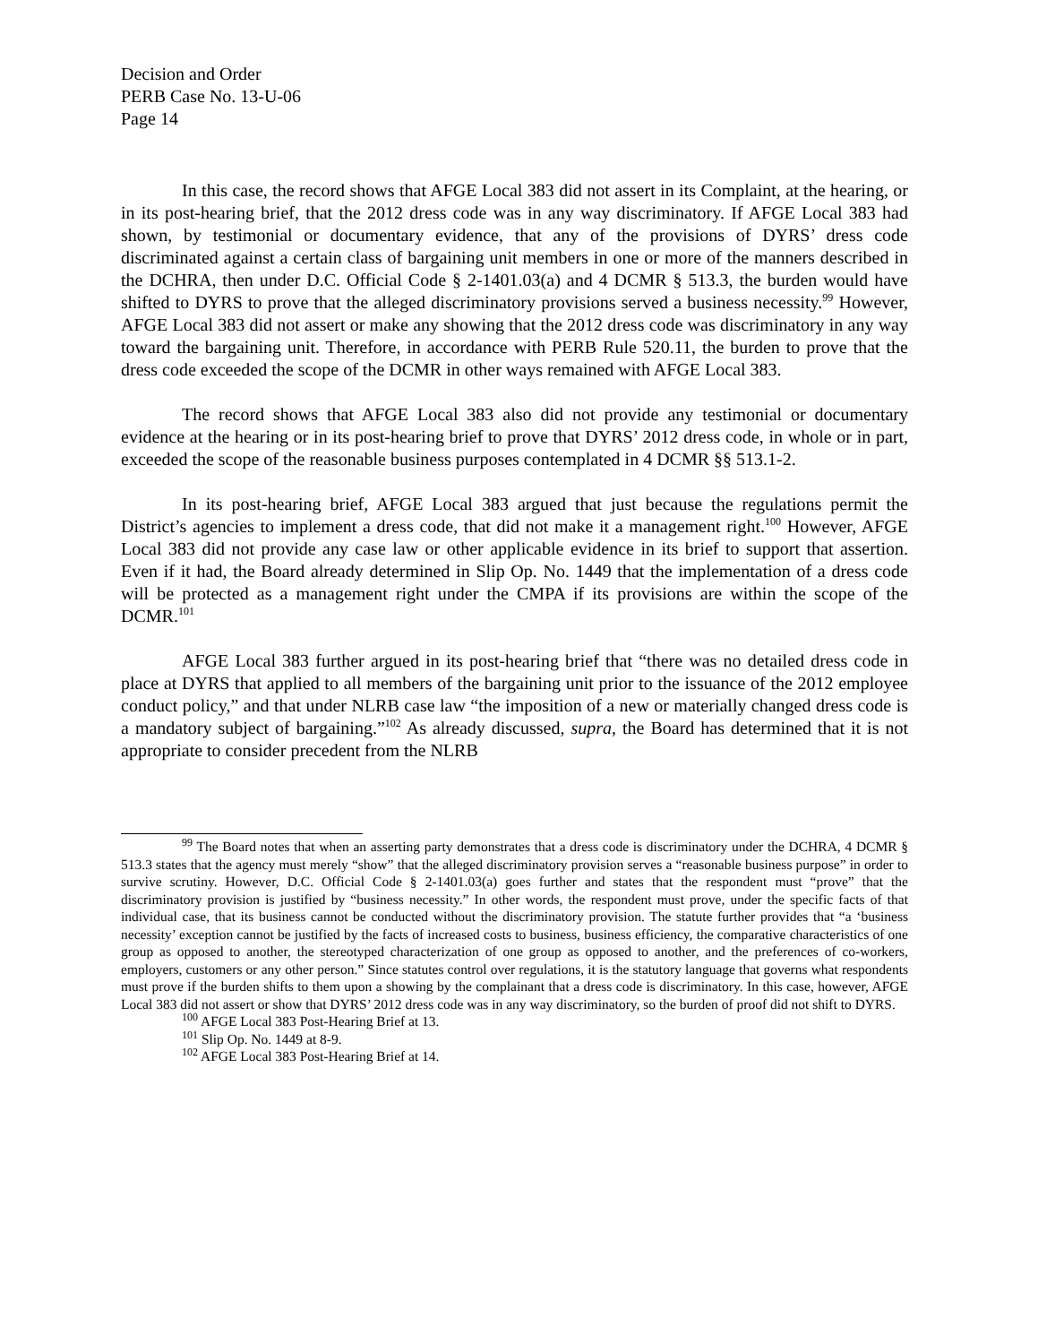Decision and Order
PERB Case No. 13-U-06
Page 14
In this case, the record shows that AFGE Local 383 did not assert in its Complaint, at the hearing, or in its post-hearing brief, that the 2012 dress code was in any way discriminatory. If AFGE Local 383 had shown, by testimonial or documentary evidence, that any of the provisions of DYRS’ dress code discriminated against a certain class of bargaining unit members in one or more of the manners described in the DCHRA, then under D.C. Official Code § 2-1401.03(a) and 4 DCMR § 513.3, the burden would have shifted to DYRS to prove that the alleged discriminatory provisions served a business necessity.<sup>99</sup> However, AFGE Local 383 did not assert or make any showing that the 2012 dress code was discriminatory in any way toward the bargaining unit. Therefore, in accordance with PERB Rule 520.11, the burden to prove that the dress code exceeded the scope of the DCMR in other ways remained with AFGE Local 383.
The record shows that AFGE Local 383 also did not provide any testimonial or documentary evidence at the hearing or in its post-hearing brief to prove that DYRS’ 2012 dress code, in whole or in part, exceeded the scope of the reasonable business purposes contemplated in 4 DCMR §§ 513.1-2.
In its post-hearing brief, AFGE Local 383 argued that just because the regulations permit the District’s agencies to implement a dress code, that did not make it a management right.<sup>100</sup> However, AFGE Local 383 did not provide any case law or other applicable evidence in its brief to support that assertion. Even if it had, the Board already determined in Slip Op. No. 1449 that the implementation of a dress code will be protected as a management right under the CMPA if its provisions are within the scope of the DCMR.<sup>101</sup>
AFGE Local 383 further argued in its post-hearing brief that “there was no detailed dress code in place at DYRS that applied to all members of the bargaining unit prior to the issuance of the 2012 employee conduct policy,” and that under NLRB case law “the imposition of a new or materially changed dress code is a mandatory subject of bargaining.”<sup>102</sup> As already discussed, supra, the Board has determined that it is not appropriate to consider precedent from the NLRB
<sup>99</sup> The Board notes that when an asserting party demonstrates that a dress code is discriminatory under the DCHRA, 4 DCMR § 513.3 states that the agency must merely “show” that the alleged discriminatory provision serves a “reasonable business purpose” in order to survive scrutiny. However, D.C. Official Code § 2-1401.03(a) goes further and states that the respondent must “prove” that the discriminatory provision is justified by “business necessity.” In other words, the respondent must prove, under the specific facts of that individual case, that its business cannot be conducted without the discriminatory provision. The statute further provides that “a ‘business necessity’ exception cannot be justified by the facts of increased costs to business, business efficiency, the comparative characteristics of one group as opposed to another, the stereotyped characterization of one group as opposed to another, and the preferences of co-workers, employers, customers or any other person.” Since statutes control over regulations, it is the statutory language that governs what respondents must prove if the burden shifts to them upon a showing by the complainant that a dress code is discriminatory. In this case, however, AFGE Local 383 did not assert or show that DYRS’ 2012 dress code was in any way discriminatory, so the burden of proof did not shift to DYRS.
<sup>100</sup> AFGE Local 383 Post-Hearing Brief at 13.
<sup>101</sup> Slip Op. No. 1449 at 8-9.
<sup>102</sup> AFGE Local 383 Post-Hearing Brief at 14.